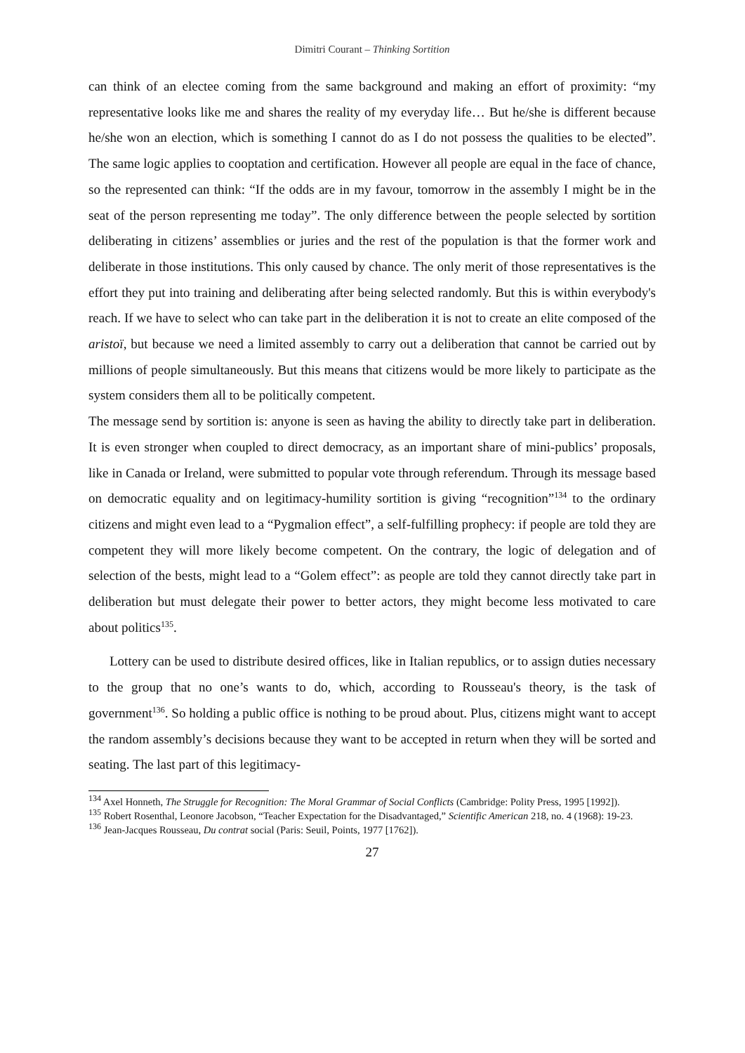Dimitri Courant – Thinking Sortition
can think of an electee coming from the same background and making an effort of proximity: “my representative looks like me and shares the reality of my everyday life… But he/she is different because he/she won an election, which is something I cannot do as I do not possess the qualities to be elected”. The same logic applies to cooptation and certification. However all people are equal in the face of chance, so the represented can think: “If the odds are in my favour, tomorrow in the assembly I might be in the seat of the person representing me today”. The only difference between the people selected by sortition deliberating in citizens’ assemblies or juries and the rest of the population is that the former work and deliberate in those institutions. This only caused by chance. The only merit of those representatives is the effort they put into training and deliberating after being selected randomly. But this is within everybody's reach. If we have to select who can take part in the deliberation it is not to create an elite composed of the aristoï, but because we need a limited assembly to carry out a deliberation that cannot be carried out by millions of people simultaneously. But this means that citizens would be more likely to participate as the system considers them all to be politically competent.
The message send by sortition is: anyone is seen as having the ability to directly take part in deliberation. It is even stronger when coupled to direct democracy, as an important share of mini-publics’ proposals, like in Canada or Ireland, were submitted to popular vote through referendum. Through its message based on democratic equality and on legitimacy-humility sortition is giving “recognition”<sup>134</sup> to the ordinary citizens and might even lead to a “Pygmalion effect”, a self-fulfilling prophecy: if people are told they are competent they will more likely become competent. On the contrary, the logic of delegation and of selection of the bests, might lead to a “Golem effect”: as people are told they cannot directly take part in deliberation but must delegate their power to better actors, they might become less motivated to care about politics<sup>135</sup>.
Lottery can be used to distribute desired offices, like in Italian republics, or to assign duties necessary to the group that no one’s wants to do, which, according to Rousseau's theory, is the task of government<sup>136</sup>. So holding a public office is nothing to be proud about. Plus, citizens might want to accept the random assembly’s decisions because they want to be accepted in return when they will be sorted and seating. The last part of this legitimacy-
<sup>134</sup> Axel Honneth, The Struggle for Recognition: The Moral Grammar of Social Conflicts (Cambridge: Polity Press, 1995 [1992]).
<sup>135</sup> Robert Rosenthal, Leonore Jacobson, “Teacher Expectation for the Disadvantaged,” Scientific American 218, no. 4 (1968): 19-23.
<sup>136</sup> Jean-Jacques Rousseau, Du contrat social (Paris: Seuil, Points, 1977 [1762]).
27